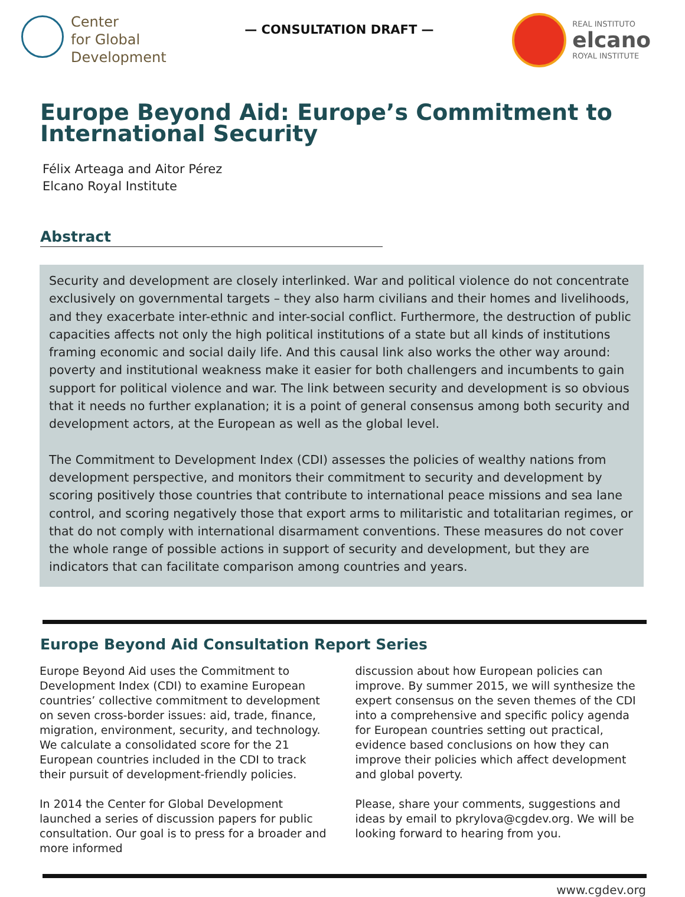Center
for Global
Development
— CONSULTATION DRAFT —
REAL INSTITUTO
elcano
ROYAL INSTITUTE
Europe Beyond Aid: Europe’s Commitment to International Security
Félix Arteaga and Aitor Pérez
Elcano Royal Institute
Abstract
Security and development are closely interlinked. War and political violence do not concentrate exclusively on governmental targets – they also harm civilians and their homes and livelihoods, and they exacerbate inter-ethnic and inter-social conflict. Furthermore, the destruction of public capacities affects not only the high political institutions of a state but all kinds of institutions framing economic and social daily life. And this causal link also works the other way around: poverty and institutional weakness make it easier for both challengers and incumbents to gain support for political violence and war. The link between security and development is so obvious that it needs no further explanation; it is a point of general consensus among both security and development actors, at the European as well as the global level.
The Commitment to Development Index (CDI) assesses the policies of wealthy nations from development perspective, and monitors their commitment to security and development by scoring positively those countries that contribute to international peace missions and sea lane control, and scoring negatively those that export arms to militaristic and totalitarian regimes, or that do not comply with international disarmament conventions. These measures do not cover the whole range of possible actions in support of security and development, but they are indicators that can facilitate comparison among countries and years.
Europe Beyond Aid Consultation Report Series
Europe Beyond Aid uses the Commitment to Development Index (CDI) to examine European countries’ collective commitment to development on seven cross-border issues: aid, trade, finance, migration, environment, security, and technology. We calculate a consolidated score for the 21 European countries included in the CDI to track their pursuit of development-friendly policies.
In 2014 the Center for Global Development launched a series of discussion papers for public consultation. Our goal is to press for a broader and more informed
discussion about how European policies can improve. By summer 2015, we will synthesize the expert consensus on the seven themes of the CDI into a comprehensive and specific policy agenda for European countries setting out practical, evidence based conclusions on how they can improve their policies which affect development and global poverty.
Please, share your comments, suggestions and ideas by email to pkrylova@cgdev.org. We will be looking forward to hearing from you.
www.cgdev.org